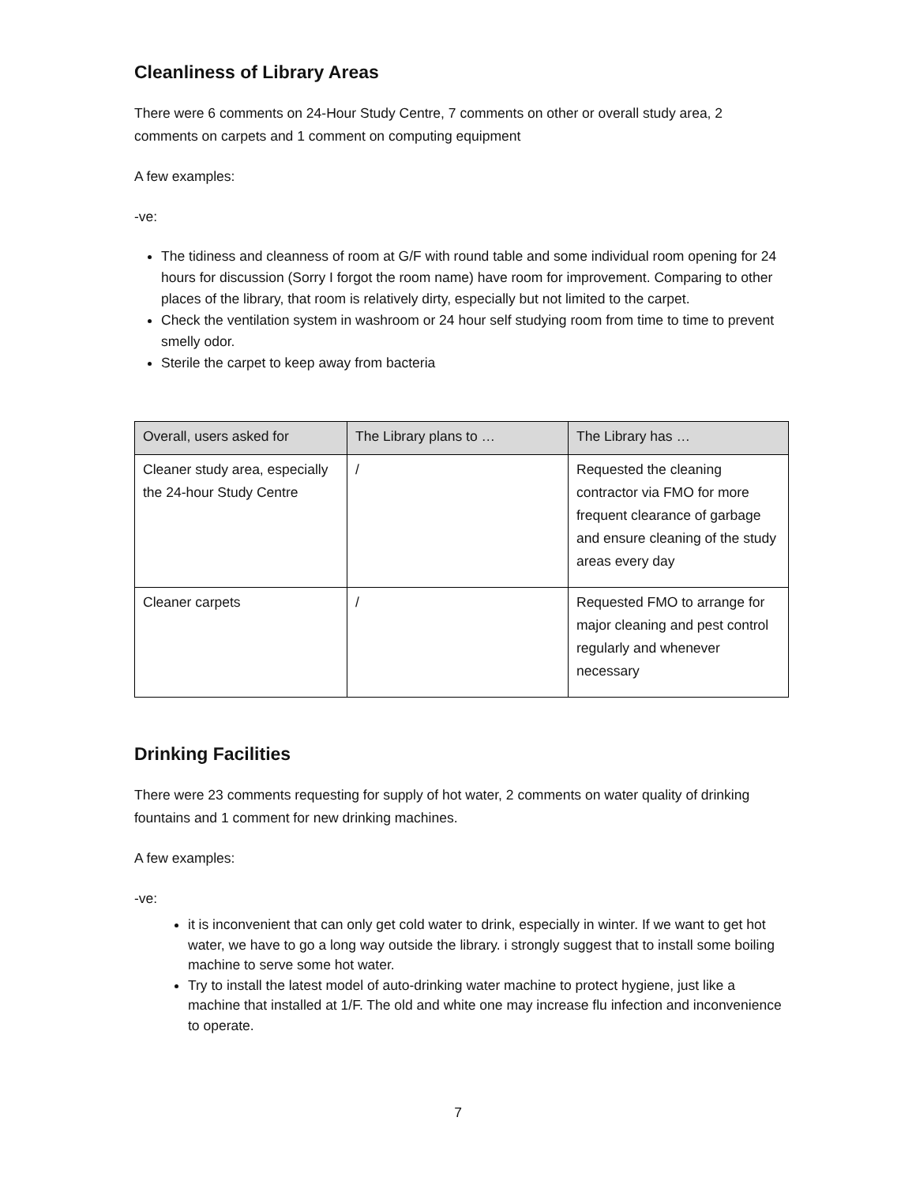Cleanliness of Library Areas
There were 6 comments on 24-Hour Study Centre, 7 comments on other or overall study area, 2 comments on carpets and 1 comment on computing equipment
A few examples:
-ve:
The tidiness and cleanness of room at G/F with round table and some individual room opening for 24 hours for discussion (Sorry I forgot the room name) have room for improvement. Comparing to other places of the library, that room is relatively dirty, especially but not limited to the carpet.
Check the ventilation system in washroom or 24 hour self studying room from time to time to prevent smelly odor.
Sterile the carpet to keep away from bacteria
| Overall, users asked for | The Library plans to … | The Library has … |
| --- | --- | --- |
| Cleaner study area, especially the 24-hour Study Centre | / | Requested the cleaning contractor via FMO for more frequent clearance of garbage and ensure cleaning of the study areas every day |
| Cleaner carpets | / | Requested FMO to arrange for major cleaning and pest control regularly and whenever necessary |
Drinking Facilities
There were 23 comments requesting for supply of hot water, 2 comments on water quality of drinking fountains and 1 comment for new drinking machines.
A few examples:
-ve:
it is inconvenient that can only get cold water to drink, especially in winter. If we want to get hot water, we have to go a long way outside the library. i strongly suggest that to install some boiling machine to serve some hot water.
Try to install the latest model of auto-drinking water machine to protect hygiene, just like a machine that installed at 1/F. The old and white one may increase flu infection and inconvenience to operate.
7